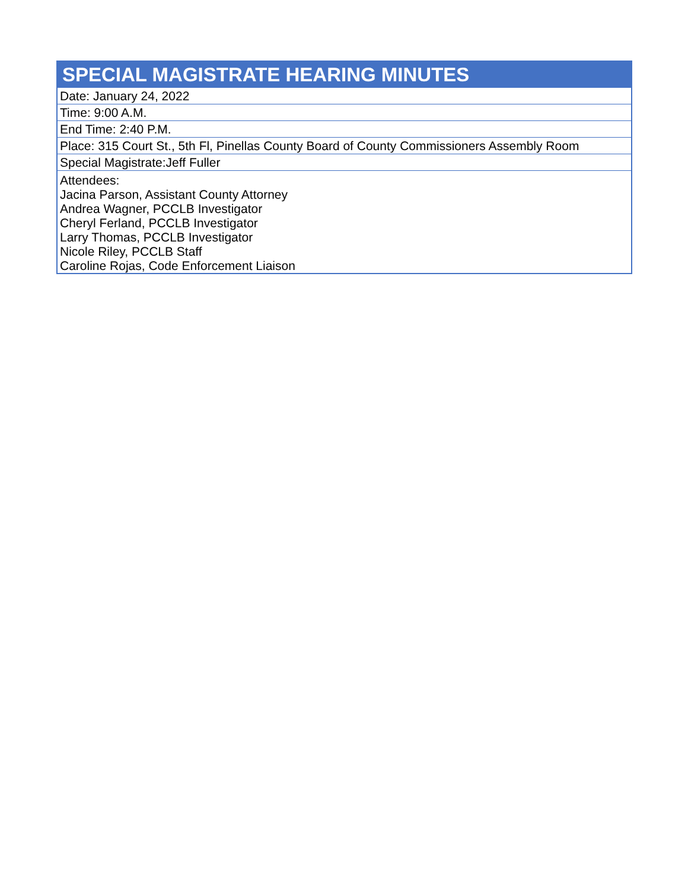| SPECIAL MAGISTRATE HEARING MINUTES |
| --- |
| Date: January 24, 2022 |
| Time: 9:00 A.M. |
| End Time: 2:40 P.M. |
| Place: 315 Court St., 5th Fl, Pinellas County Board of County Commissioners Assembly Room |
| Special Magistrate:Jeff Fuller |
| Attendees: Jacina Parson, Assistant County Attorney Andrea Wagner, PCCLB Investigator Cheryl Ferland, PCCLB Investigator Larry Thomas, PCCLB Investigator Nicole Riley, PCCLB Staff Caroline Rojas, Code Enforcement Liaison |